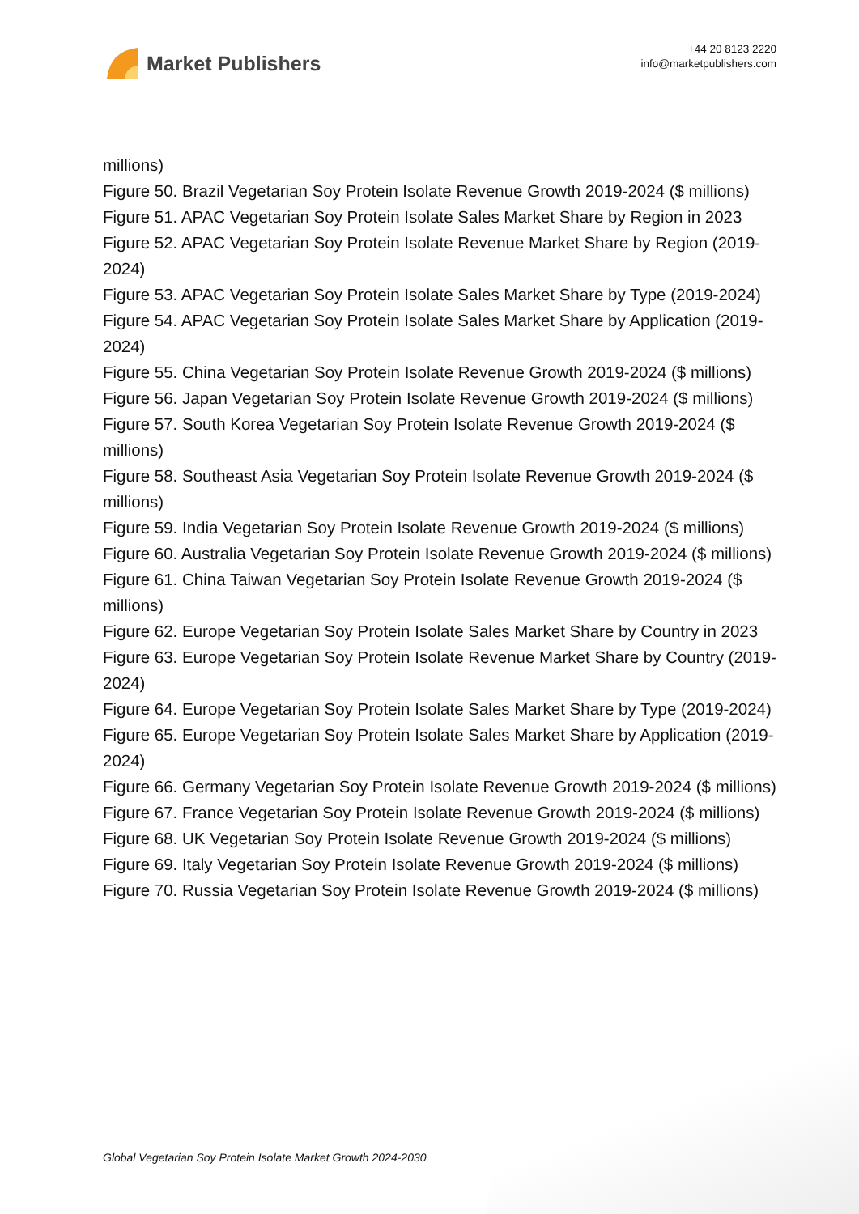Market Publishers
+44 20 8123 2220
info@marketpublishers.com
millions)
Figure 50. Brazil Vegetarian Soy Protein Isolate Revenue Growth 2019-2024 ($ millions)
Figure 51. APAC Vegetarian Soy Protein Isolate Sales Market Share by Region in 2023
Figure 52. APAC Vegetarian Soy Protein Isolate Revenue Market Share by Region (2019-2024)
Figure 53. APAC Vegetarian Soy Protein Isolate Sales Market Share by Type (2019-2024)
Figure 54. APAC Vegetarian Soy Protein Isolate Sales Market Share by Application (2019-2024)
Figure 55. China Vegetarian Soy Protein Isolate Revenue Growth 2019-2024 ($ millions)
Figure 56. Japan Vegetarian Soy Protein Isolate Revenue Growth 2019-2024 ($ millions)
Figure 57. South Korea Vegetarian Soy Protein Isolate Revenue Growth 2019-2024 ($ millions)
Figure 58. Southeast Asia Vegetarian Soy Protein Isolate Revenue Growth 2019-2024 ($ millions)
Figure 59. India Vegetarian Soy Protein Isolate Revenue Growth 2019-2024 ($ millions)
Figure 60. Australia Vegetarian Soy Protein Isolate Revenue Growth 2019-2024 ($ millions)
Figure 61. China Taiwan Vegetarian Soy Protein Isolate Revenue Growth 2019-2024 ($ millions)
Figure 62. Europe Vegetarian Soy Protein Isolate Sales Market Share by Country in 2023
Figure 63. Europe Vegetarian Soy Protein Isolate Revenue Market Share by Country (2019-2024)
Figure 64. Europe Vegetarian Soy Protein Isolate Sales Market Share by Type (2019-2024)
Figure 65. Europe Vegetarian Soy Protein Isolate Sales Market Share by Application (2019-2024)
Figure 66. Germany Vegetarian Soy Protein Isolate Revenue Growth 2019-2024 ($ millions)
Figure 67. France Vegetarian Soy Protein Isolate Revenue Growth 2019-2024 ($ millions)
Figure 68. UK Vegetarian Soy Protein Isolate Revenue Growth 2019-2024 ($ millions)
Figure 69. Italy Vegetarian Soy Protein Isolate Revenue Growth 2019-2024 ($ millions)
Figure 70. Russia Vegetarian Soy Protein Isolate Revenue Growth 2019-2024 ($ millions)
Global Vegetarian Soy Protein Isolate Market Growth 2024-2030